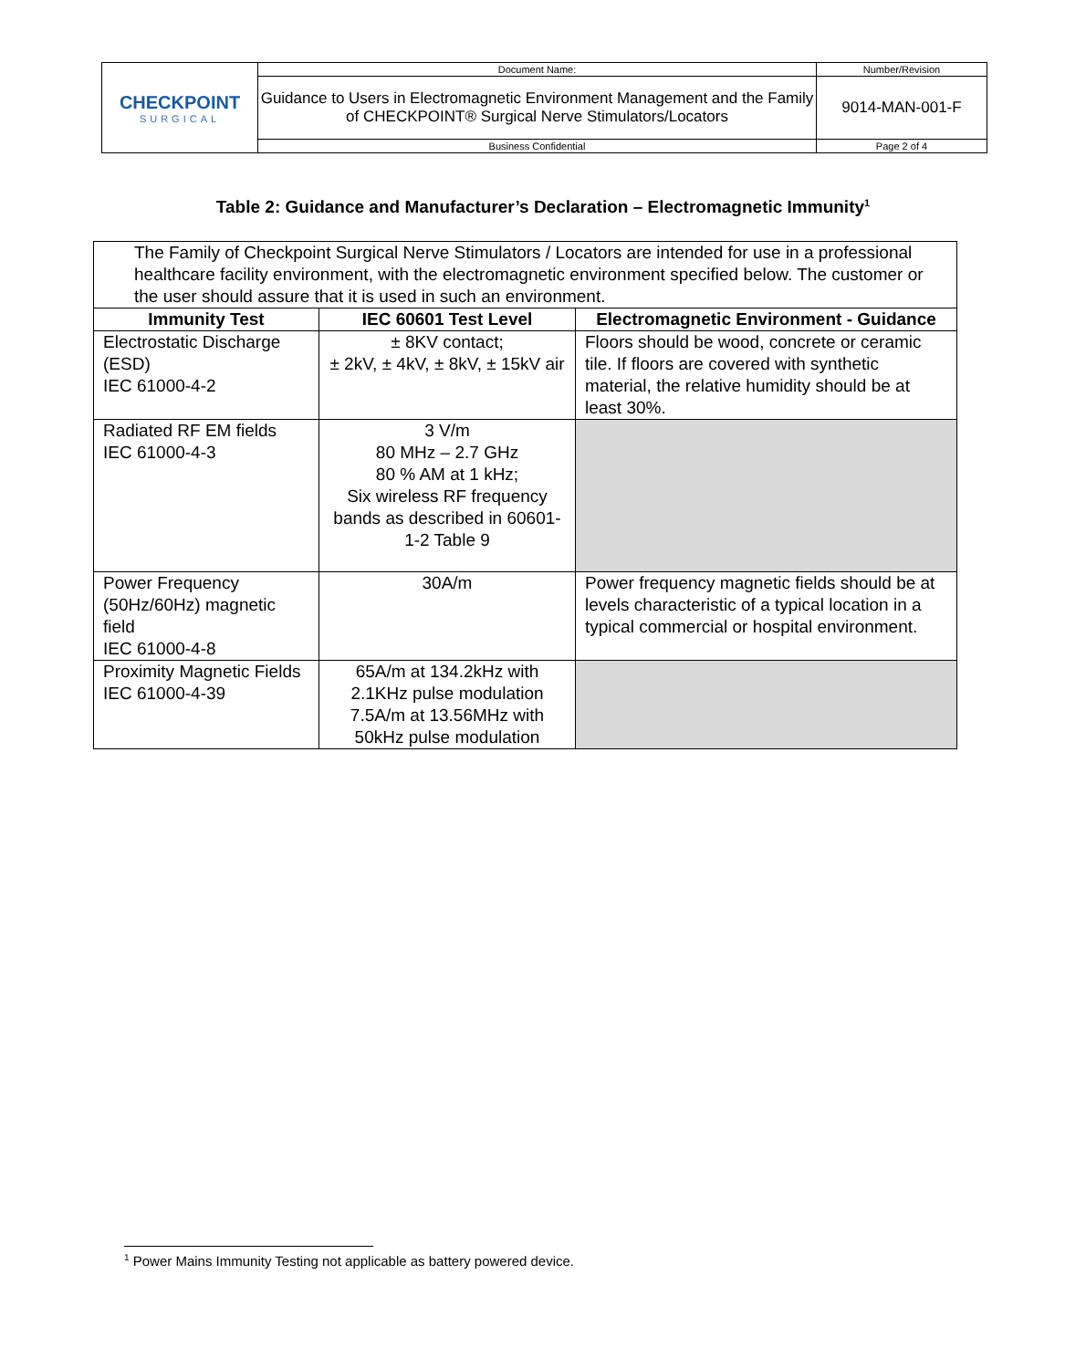| CHECKPOINT SURGICAL | Document Name: | Number/Revision |
| | Guidance to Users in Electromagnetic Environment Management and the Family of CHECKPOINT® Surgical Nerve Stimulators/Locators | 9014-MAN-001-F |
| | Business Confidential | Page 2 of 4 |
Table 2: Guidance and Manufacturer’s Declaration – Electromagnetic Immunity<sup>1</sup>
| The Family of Checkpoint Surgical Nerve Stimulators / Locators are intended for use in a professional healthcare facility environment, with the electromagnetic environment specified below. The customer or the user should assure that it is used in such an environment. | | |
| Immunity Test | IEC 60601 Test Level | Electromagnetic Environment - Guidance |
| Electrostatic Discharge (ESD) IEC 61000-4-2 | ± 8KV contact; ± 2kV, ± 4kV, ± 8kV, ± 15kV air | Floors should be wood, concrete or ceramic tile. If floors are covered with synthetic material, the relative humidity should be at least 30%. |
| Radiated RF EM fields IEC 61000-4-3 | 3 V/m 80 MHz – 2.7 GHz 80 % AM at 1 kHz; Six wireless RF frequency bands as described in 60601-1-2 Table 9 | |
| Power Frequency (50Hz/60Hz) magnetic field IEC 61000-4-8 | 30A/m | Power frequency magnetic fields should be at levels characteristic of a typical location in a typical commercial or hospital environment. |
| Proximity Magnetic Fields IEC 61000-4-39 | 65A/m at 134.2kHz with 2.1KHz pulse modulation 7.5A/m at 13.56MHz with 50kHz pulse modulation | |
<sup>1</sup> Power Mains Immunity Testing not applicable as battery powered device.